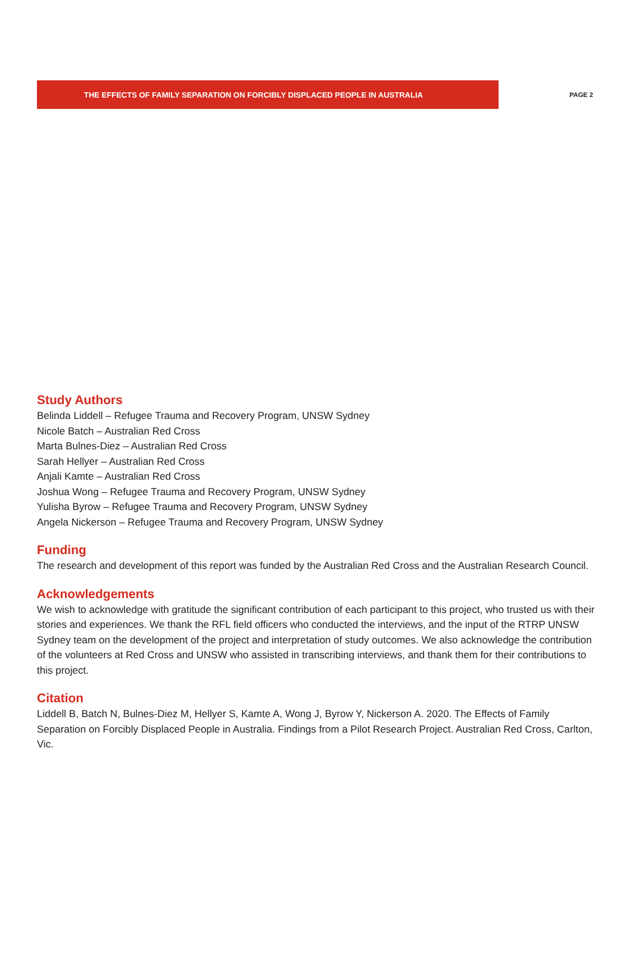THE EFFECTS OF FAMILY SEPARATION ON FORCIBLY DISPLACED PEOPLE IN AUSTRALIA
PAGE 2
Study Authors
Belinda Liddell – Refugee Trauma and Recovery Program, UNSW Sydney
Nicole Batch – Australian Red Cross
Marta Bulnes-Diez – Australian Red Cross
Sarah Hellyer – Australian Red Cross
Anjali Kamte – Australian Red Cross
Joshua Wong – Refugee Trauma and Recovery Program, UNSW Sydney
Yulisha Byrow – Refugee Trauma and Recovery Program, UNSW Sydney
Angela Nickerson – Refugee Trauma and Recovery Program, UNSW Sydney
Funding
The research and development of this report was funded by the Australian Red Cross and the Australian Research Council.
Acknowledgements
We wish to acknowledge with gratitude the significant contribution of each participant to this project, who trusted us with their stories and experiences. We thank the RFL field officers who conducted the interviews, and the input of the RTRP UNSW Sydney team on the development of the project and interpretation of study outcomes. We also acknowledge the contribution of the volunteers at Red Cross and UNSW who assisted in transcribing interviews, and thank them for their contributions to this project.
Citation
Liddell B, Batch N, Bulnes-Diez M, Hellyer S, Kamte A, Wong J, Byrow Y, Nickerson A. 2020. The Effects of Family Separation on Forcibly Displaced People in Australia. Findings from a Pilot Research Project. Australian Red Cross, Carlton, Vic.